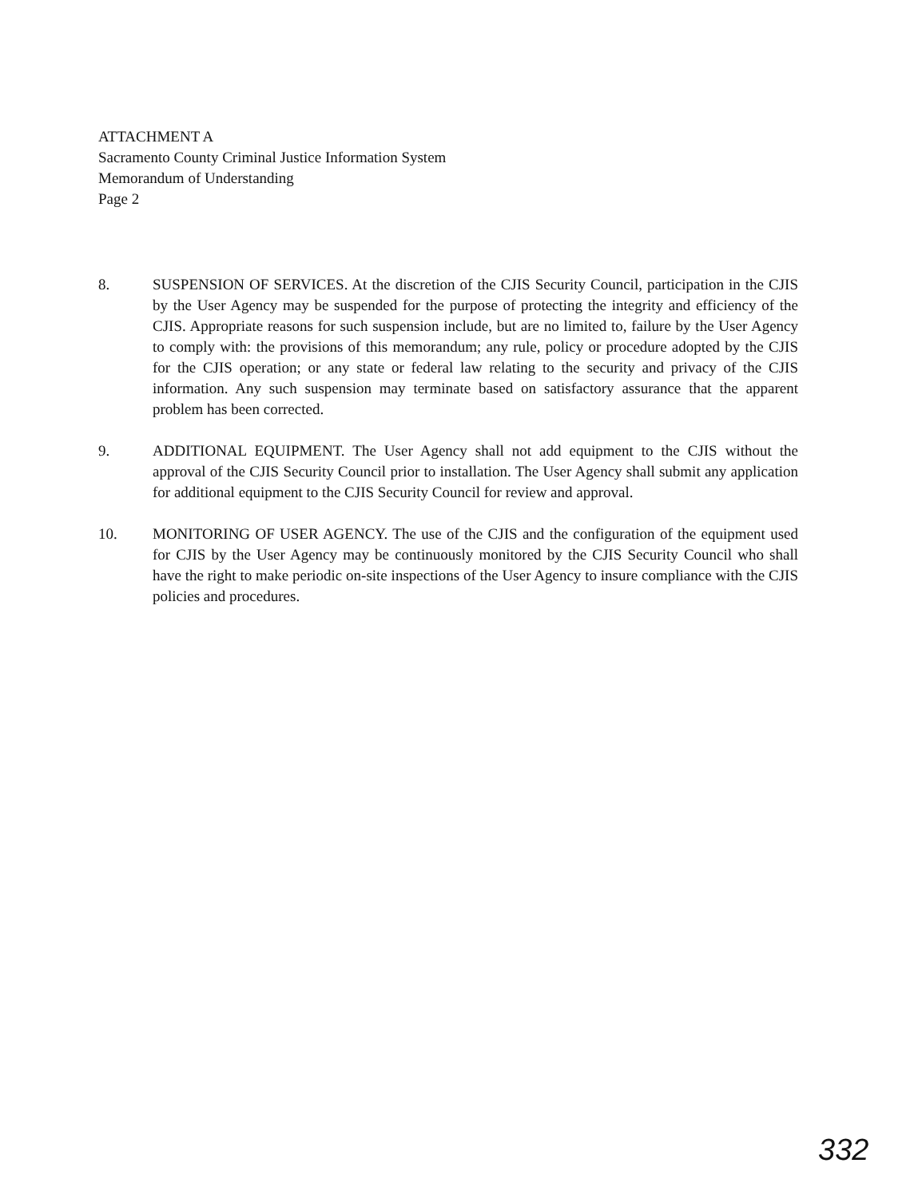ATTACHMENT A
Sacramento County Criminal Justice Information System
Memorandum of Understanding
Page 2
8. SUSPENSION OF SERVICES. At the discretion of the CJIS Security Council, participation in the CJIS by the User Agency may be suspended for the purpose of protecting the integrity and efficiency of the CJIS. Appropriate reasons for such suspension include, but are no limited to, failure by the User Agency to comply with: the provisions of this memorandum; any rule, policy or procedure adopted by the CJIS for the CJIS operation; or any state or federal law relating to the security and privacy of the CJIS information. Any such suspension may terminate based on satisfactory assurance that the apparent problem has been corrected.
9. ADDITIONAL EQUIPMENT. The User Agency shall not add equipment to the CJIS without the approval of the CJIS Security Council prior to installation. The User Agency shall submit any application for additional equipment to the CJIS Security Council for review and approval.
10. MONITORING OF USER AGENCY. The use of the CJIS and the configuration of the equipment used for CJIS by the User Agency may be continuously monitored by the CJIS Security Council who shall have the right to make periodic on-site inspections of the User Agency to insure compliance with the CJIS policies and procedures.
332